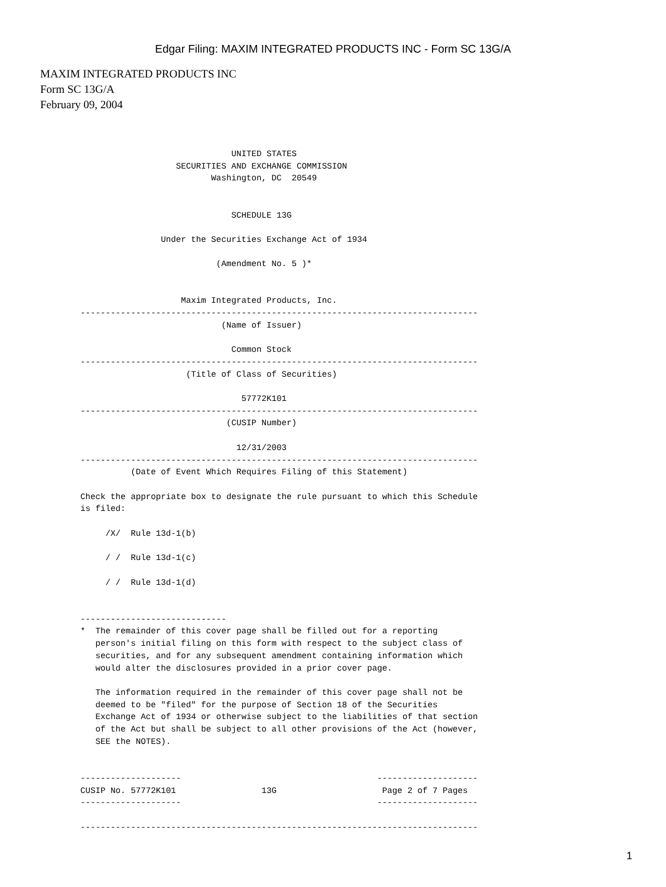Edgar Filing: MAXIM INTEGRATED PRODUCTS INC - Form SC 13G/A
MAXIM INTEGRATED PRODUCTS INC
Form SC 13G/A
February 09, 2004
                              UNITED STATES
                   SECURITIES AND EXCHANGE COMMISSION
                          Washington, DC  20549


                              SCHEDULE 13G

                Under the Securities Exchange Act of 1934

                           (Amendment No. 5 )*


                    Maxim Integrated Products, Inc.
-------------------------------------------------------------------------------
                            (Name of Issuer)

                              Common Stock
-------------------------------------------------------------------------------
                     (Title of Class of Securities)

                                57772K101
-------------------------------------------------------------------------------
                             (CUSIP Number)

                               12/31/2003
-------------------------------------------------------------------------------
          (Date of Event Which Requires Filing of this Statement)

Check the appropriate box to designate the rule pursuant to which this Schedule
is filed:

     /X/  Rule 13d-1(b)

     / /  Rule 13d-1(c)

     / /  Rule 13d-1(d)


-----------------------------
*  The remainder of this cover page shall be filled out for a reporting
   person's initial filing on this form with respect to the subject class of
   securities, and for any subsequent amendment containing information which
   would alter the disclosures provided in a prior cover page.

   The information required in the remainder of this cover page shall not be
   deemed to be "filed" for the purpose of Section 18 of the Securities
   Exchange Act of 1934 or otherwise subject to the liabilities of that section
   of the Act but shall be subject to all other provisions of the Act (however,
   SEE the NOTES).


--------------------                                       --------------------
CUSIP No. 57772K101                 13G                     Page 2 of 7 Pages
--------------------                                       --------------------

-------------------------------------------------------------------------------
1